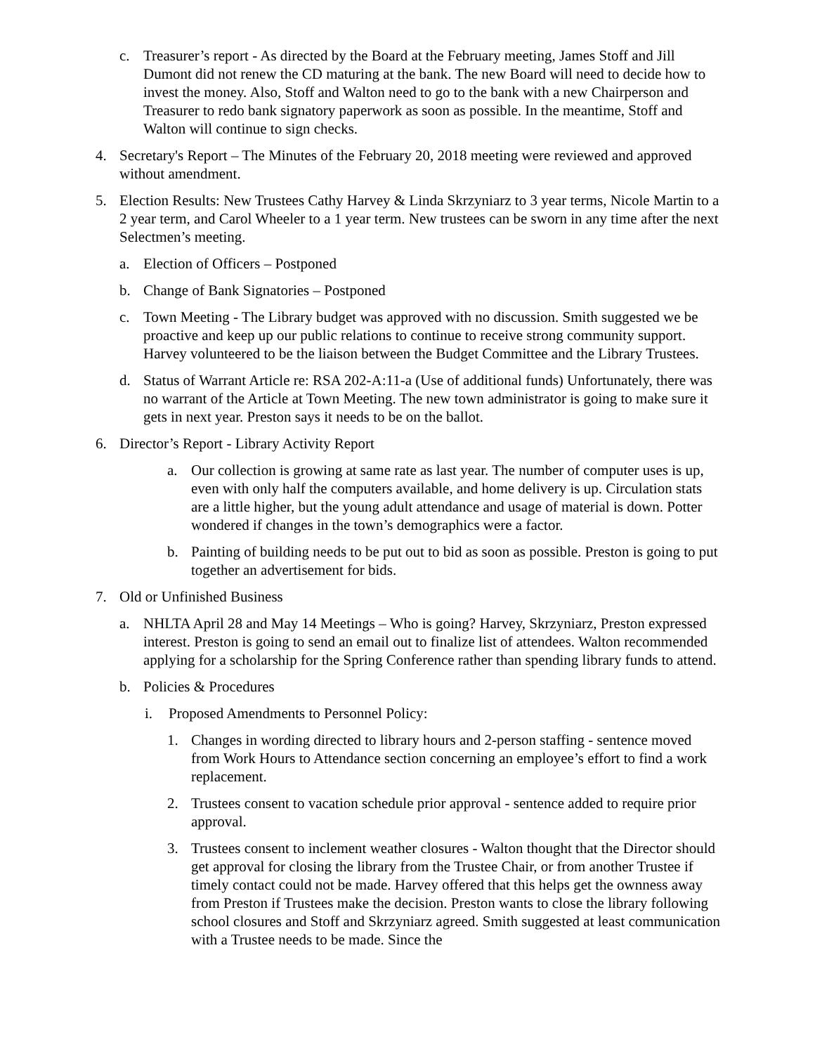c. Treasurer’s report - As directed by the Board at the February meeting, James Stoff and Jill Dumont did not renew the CD maturing at the bank. The new Board will need to decide how to invest the money. Also, Stoff and Walton need to go to the bank with a new Chairperson and Treasurer to redo bank signatory paperwork as soon as possible. In the meantime, Stoff and Walton will continue to sign checks.
4. Secretary's Report – The Minutes of the February 20, 2018 meeting were reviewed and approved without amendment.
5. Election Results: New Trustees Cathy Harvey & Linda Skrzyniarz to 3 year terms, Nicole Martin to a 2 year term, and Carol Wheeler to a 1 year term. New trustees can be sworn in any time after the next Selectmen’s meeting.
a. Election of Officers – Postponed
b. Change of Bank Signatories – Postponed
c. Town Meeting - The Library budget was approved with no discussion. Smith suggested we be proactive and keep up our public relations to continue to receive strong community support. Harvey volunteered to be the liaison between the Budget Committee and the Library Trustees.
d. Status of Warrant Article re: RSA 202-A:11-a (Use of additional funds) Unfortunately, there was no warrant of the Article at Town Meeting. The new town administrator is going to make sure it gets in next year. Preston says it needs to be on the ballot.
6. Director’s Report - Library Activity Report
a. Our collection is growing at same rate as last year. The number of computer uses is up, even with only half the computers available, and home delivery is up. Circulation stats are a little higher, but the young adult attendance and usage of material is down. Potter wondered if changes in the town’s demographics were a factor.
b. Painting of building needs to be put out to bid as soon as possible. Preston is going to put together an advertisement for bids.
7. Old or Unfinished Business
a. NHLTA April 28 and May 14 Meetings – Who is going? Harvey, Skrzyniarz, Preston expressed interest. Preston is going to send an email out to finalize list of attendees. Walton recommended applying for a scholarship for the Spring Conference rather than spending library funds to attend.
b. Policies & Procedures
i. Proposed Amendments to Personnel Policy:
1. Changes in wording directed to library hours and 2-person staffing - sentence moved from Work Hours to Attendance section concerning an employee’s effort to find a work replacement.
2. Trustees consent to vacation schedule prior approval - sentence added to require prior approval.
3. Trustees consent to inclement weather closures - Walton thought that the Director should get approval for closing the library from the Trustee Chair, or from another Trustee if timely contact could not be made. Harvey offered that this helps get the ownness away from Preston if Trustees make the decision. Preston wants to close the library following school closures and Stoff and Skrzyniarz agreed. Smith suggested at least communication with a Trustee needs to be made. Since the